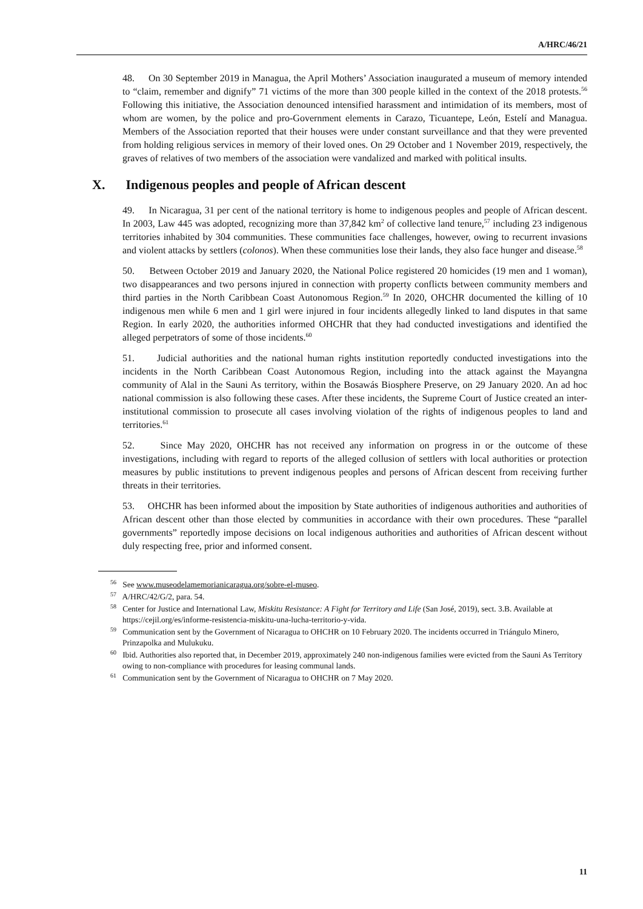A/HRC/46/21
48. On 30 September 2019 in Managua, the April Mothers’ Association inaugurated a museum of memory intended to “claim, remember and dignify” 71 victims of the more than 300 people killed in the context of the 2018 protests.<sup>56</sup> Following this initiative, the Association denounced intensified harassment and intimidation of its members, most of whom are women, by the police and pro-Government elements in Carazo, Ticuantepe, León, Estelí and Managua. Members of the Association reported that their houses were under constant surveillance and that they were prevented from holding religious services in memory of their loved ones. On 29 October and 1 November 2019, respectively, the graves of relatives of two members of the association were vandalized and marked with political insults.
X. Indigenous peoples and people of African descent
49. In Nicaragua, 31 per cent of the national territory is home to indigenous peoples and people of African descent. In 2003, Law 445 was adopted, recognizing more than 37,842 km<sup>2</sup> of collective land tenure,<sup>57</sup> including 23 indigenous territories inhabited by 304 communities. These communities face challenges, however, owing to recurrent invasions and violent attacks by settlers (colonos). When these communities lose their lands, they also face hunger and disease.<sup>58</sup>
50. Between October 2019 and January 2020, the National Police registered 20 homicides (19 men and 1 woman), two disappearances and two persons injured in connection with property conflicts between community members and third parties in the North Caribbean Coast Autonomous Region.<sup>59</sup> In 2020, OHCHR documented the killing of 10 indigenous men while 6 men and 1 girl were injured in four incidents allegedly linked to land disputes in that same Region. In early 2020, the authorities informed OHCHR that they had conducted investigations and identified the alleged perpetrators of some of those incidents.<sup>60</sup>
51. Judicial authorities and the national human rights institution reportedly conducted investigations into the incidents in the North Caribbean Coast Autonomous Region, including into the attack against the Mayangna community of Alal in the Sauni As territory, within the Bosawás Biosphere Preserve, on 29 January 2020. An ad hoc national commission is also following these cases. After these incidents, the Supreme Court of Justice created an inter-institutional commission to prosecute all cases involving violation of the rights of indigenous peoples to land and territories.<sup>61</sup>
52. Since May 2020, OHCHR has not received any information on progress in or the outcome of these investigations, including with regard to reports of the alleged collusion of settlers with local authorities or protection measures by public institutions to prevent indigenous peoples and persons of African descent from receiving further threats in their territories.
53. OHCHR has been informed about the imposition by State authorities of indigenous authorities and authorities of African descent other than those elected by communities in accordance with their own procedures. These “parallel governments” reportedly impose decisions on local indigenous authorities and authorities of African descent without duly respecting free, prior and informed consent.
<sup>56</sup> See www.museodelamemorianicaragua.org/sobre-el-museo.
<sup>57</sup> A/HRC/42/G/2, para. 54.
<sup>58</sup> Center for Justice and International Law, Miskitu Resistance: A Fight for Territory and Life (San José, 2019), sect. 3.B. Available at https://cejil.org/es/informe-resistencia-miskitu-una-lucha-territorio-y-vida.
<sup>59</sup> Communication sent by the Government of Nicaragua to OHCHR on 10 February 2020. The incidents occurred in Triángulo Minero, Prinzapolka and Mulukuku.
<sup>60</sup> Ibid. Authorities also reported that, in December 2019, approximately 240 non-indigenous families were evicted from the Sauni As Territory owing to non-compliance with procedures for leasing communal lands.
<sup>61</sup> Communication sent by the Government of Nicaragua to OHCHR on 7 May 2020.
11